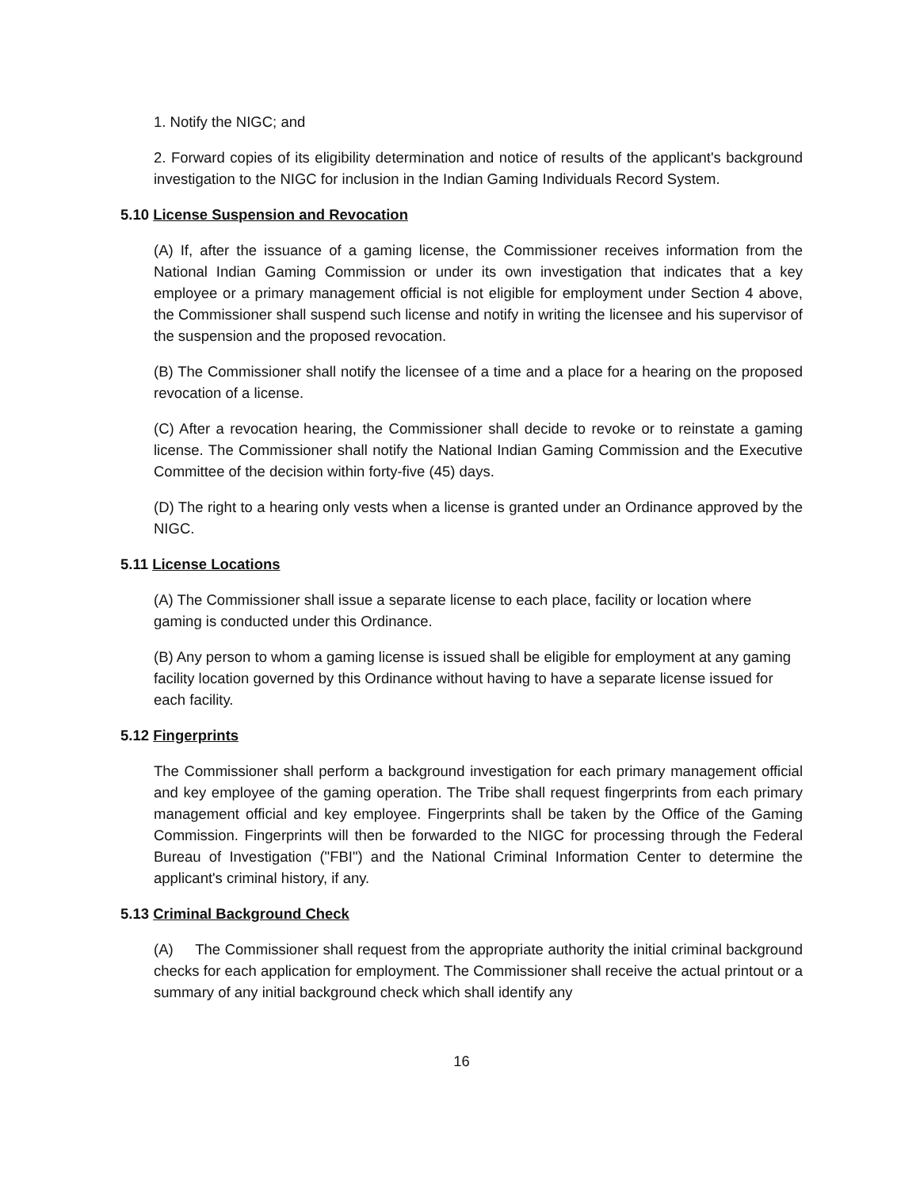1. Notify the NIGC; and
2. Forward copies of its eligibility determination and notice of results of the applicant's background investigation to the NIGC for inclusion in the Indian Gaming Individuals Record System.
5.10 License Suspension and Revocation
(A) If, after the issuance of a gaming license, the Commissioner receives information from the National Indian Gaming Commission or under its own investigation that indicates that a key employee or a primary management official is not eligible for employment under Section 4 above, the Commissioner shall suspend such license and notify in writing the licensee and his supervisor of the suspension and the proposed revocation.
(B) The Commissioner shall notify the licensee of a time and a place for a hearing on the proposed revocation of a license.
(C) After a revocation hearing, the Commissioner shall decide to revoke or to reinstate a gaming license. The Commissioner shall notify the National Indian Gaming Commission and the Executive Committee of the decision within forty-five (45) days.
(D) The right to a hearing only vests when a license is granted under an Ordinance approved by the NIGC.
5.11 License Locations
(A) The Commissioner shall issue a separate license to each place, facility or location where gaming is conducted under this Ordinance.
(B) Any person to whom a gaming license is issued shall be eligible for employment at any gaming facility location governed by this Ordinance without having to have a separate license issued for each facility.
5.12 Fingerprints
The Commissioner shall perform a background investigation for each primary management official and key employee of the gaming operation. The Tribe shall request fingerprints from each primary management official and key employee. Fingerprints shall be taken by the Office of the Gaming Commission. Fingerprints will then be forwarded to the NIGC for processing through the Federal Bureau of Investigation ("FBI") and the National Criminal Information Center to determine the applicant's criminal history, if any.
5.13 Criminal Background Check
(A) The Commissioner shall request from the appropriate authority the initial criminal background checks for each application for employment. The Commissioner shall receive the actual printout or a summary of any initial background check which shall identify any
16